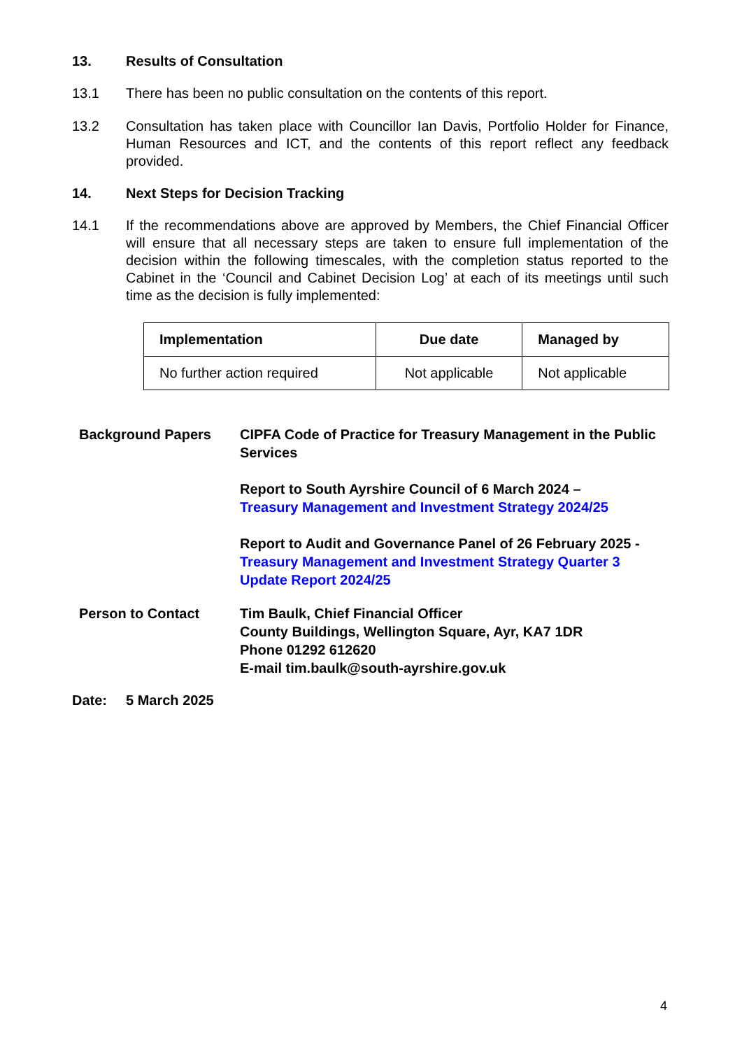13. Results of Consultation
13.1 There has been no public consultation on the contents of this report.
13.2 Consultation has taken place with Councillor Ian Davis, Portfolio Holder for Finance, Human Resources and ICT, and the contents of this report reflect any feedback provided.
14. Next Steps for Decision Tracking
14.1 If the recommendations above are approved by Members, the Chief Financial Officer will ensure that all necessary steps are taken to ensure full implementation of the decision within the following timescales, with the completion status reported to the Cabinet in the ‘Council and Cabinet Decision Log’ at each of its meetings until such time as the decision is fully implemented:
| Implementation | Due date | Managed by |
| --- | --- | --- |
| No further action required | Not applicable | Not applicable |
Background Papers CIPFA Code of Practice for Treasury Management in the Public Services
Report to South Ayrshire Council of 6 March 2024 –
Treasury Management and Investment Strategy 2024/25
Report to Audit and Governance Panel of 26 February 2025 -
Treasury Management and Investment Strategy Quarter 3 Update Report 2024/25
Person to Contact Tim Baulk, Chief Financial Officer
County Buildings, Wellington Square, Ayr, KA7 1DR
Phone 01292 612620
E-mail tim.baulk@south-ayrshire.gov.uk
Date: 5 March 2025
4